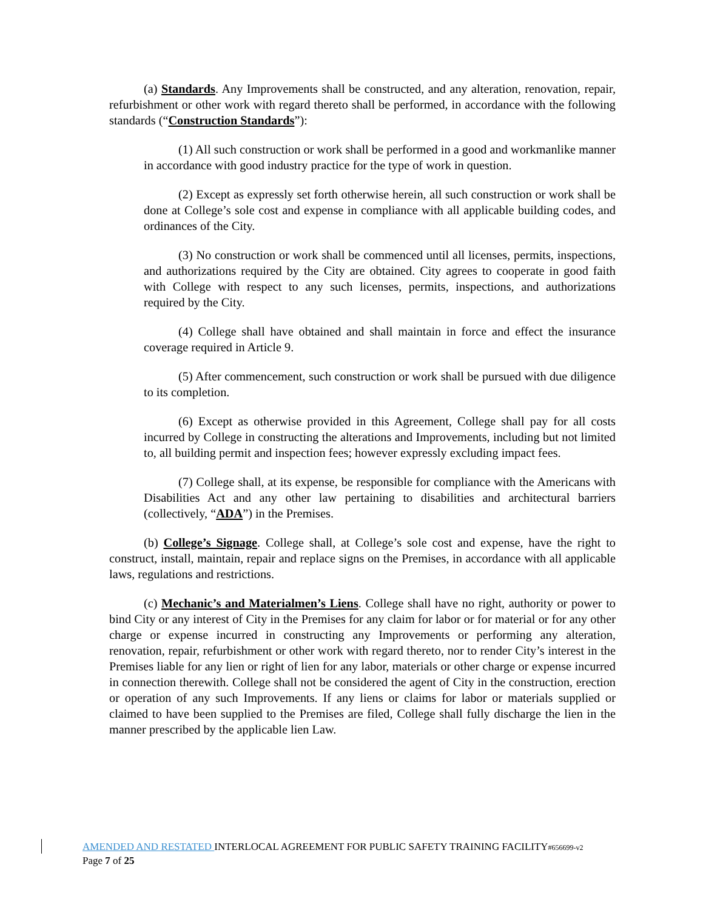(a) Standards. Any Improvements shall be constructed, and any alteration, renovation, repair, refurbishment or other work with regard thereto shall be performed, in accordance with the following standards (“Construction Standards”):
(1) All such construction or work shall be performed in a good and workmanlike manner in accordance with good industry practice for the type of work in question.
(2) Except as expressly set forth otherwise herein, all such construction or work shall be done at College’s sole cost and expense in compliance with all applicable building codes, and ordinances of the City.
(3) No construction or work shall be commenced until all licenses, permits, inspections, and authorizations required by the City are obtained. City agrees to cooperate in good faith with College with respect to any such licenses, permits, inspections, and authorizations required by the City.
(4) College shall have obtained and shall maintain in force and effect the insurance coverage required in Article 9.
(5) After commencement, such construction or work shall be pursued with due diligence to its completion.
(6) Except as otherwise provided in this Agreement, College shall pay for all costs incurred by College in constructing the alterations and Improvements, including but not limited to, all building permit and inspection fees; however expressly excluding impact fees.
(7) College shall, at its expense, be responsible for compliance with the Americans with Disabilities Act and any other law pertaining to disabilities and architectural barriers (collectively, “ADA”) in the Premises.
(b) College’s Signage. College shall, at College’s sole cost and expense, have the right to construct, install, maintain, repair and replace signs on the Premises, in accordance with all applicable laws, regulations and restrictions.
(c) Mechanic’s and Materialmen’s Liens. College shall have no right, authority or power to bind City or any interest of City in the Premises for any claim for labor or for material or for any other charge or expense incurred in constructing any Improvements or performing any alteration, renovation, repair, refurbishment or other work with regard thereto, nor to render City’s interest in the Premises liable for any lien or right of lien for any labor, materials or other charge or expense incurred in connection therewith. College shall not be considered the agent of City in the construction, erection or operation of any such Improvements. If any liens or claims for labor or materials supplied or claimed to have been supplied to the Premises are filed, College shall fully discharge the lien in the manner prescribed by the applicable lien Law.
AMENDED AND RESTATED INTERLOCAL AGREEMENT FOR PUBLIC SAFETY TRAINING FACILITY#656699-v2
Page 7 of 25